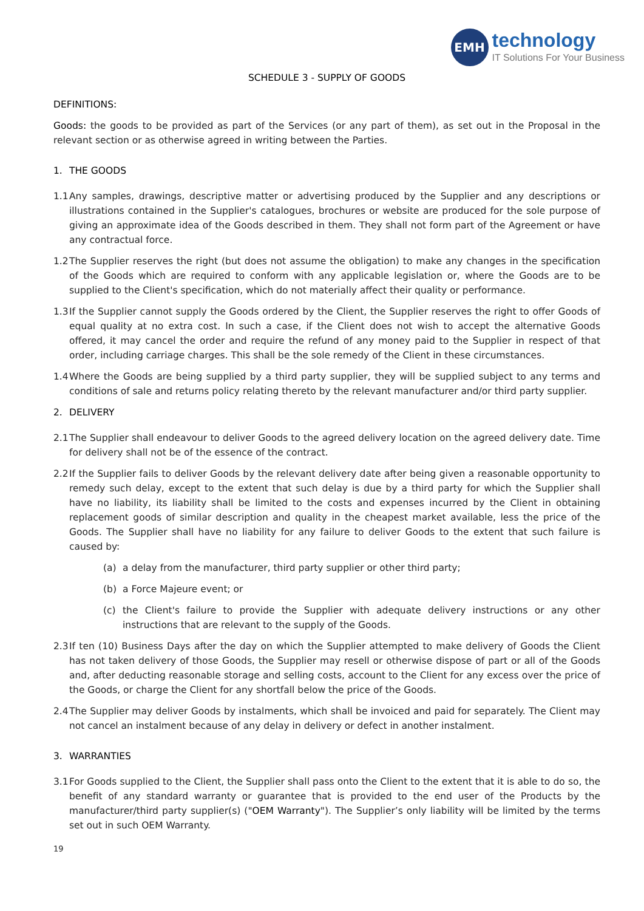EMH
technology
IT Solutions For Your Business
SCHEDULE 3 - SUPPLY OF GOODS
DEFINITIONS:
Goods: the goods to be provided as part of the Services (or any part of them), as set out in the Proposal in the relevant section or as otherwise agreed in writing between the Parties.
1. THE GOODS
1.1
Any samples, drawings, descriptive matter or advertising produced by the Supplier and any descriptions or illustrations contained in the Supplier's catalogues, brochures or website are produced for the sole purpose of giving an approximate idea of the Goods described in them. They shall not form part of the Agreement or have any contractual force.
1.2
The Supplier reserves the right (but does not assume the obligation) to make any changes in the specification of the Goods which are required to conform with any applicable legislation or, where the Goods are to be supplied to the Client's specification, which do not materially affect their quality or performance.
1.3
If the Supplier cannot supply the Goods ordered by the Client, the Supplier reserves the right to offer Goods of equal quality at no extra cost. In such a case, if the Client does not wish to accept the alternative Goods offered, it may cancel the order and require the refund of any money paid to the Supplier in respect of that order, including carriage charges. This shall be the sole remedy of the Client in these circumstances.
1.4
Where the Goods are being supplied by a third party supplier, they will be supplied subject to any terms and conditions of sale and returns policy relating thereto by the relevant manufacturer and/or third party supplier.
2. DELIVERY
2.1
The Supplier shall endeavour to deliver Goods to the agreed delivery location on the agreed delivery date. Time for delivery shall not be of the essence of the contract.
2.2
If the Supplier fails to deliver Goods by the relevant delivery date after being given a reasonable opportunity to remedy such delay, except to the extent that such delay is due by a third party for which the Supplier shall have no liability, its liability shall be limited to the costs and expenses incurred by the Client in obtaining replacement goods of similar description and quality in the cheapest market available, less the price of the Goods. The Supplier shall have no liability for any failure to deliver Goods to the extent that such failure is caused by:
(a) a delay from the manufacturer, third party supplier or other third party;
(b) a Force Majeure event; or
(c) the Client's failure to provide the Supplier with adequate delivery instructions or any other instructions that are relevant to the supply of the Goods.
2.3
If ten (10) Business Days after the day on which the Supplier attempted to make delivery of Goods the Client has not taken delivery of those Goods, the Supplier may resell or otherwise dispose of part or all of the Goods and, after deducting reasonable storage and selling costs, account to the Client for any excess over the price of the Goods, or charge the Client for any shortfall below the price of the Goods.
2.4
The Supplier may deliver Goods by instalments, which shall be invoiced and paid for separately. The Client may not cancel an instalment because of any delay in delivery or defect in another instalment.
3. WARRANTIES
3.1
For Goods supplied to the Client, the Supplier shall pass onto the Client to the extent that it is able to do so, the benefit of any standard warranty or guarantee that is provided to the end user of the Products by the manufacturer/third party supplier(s) ("OEM Warranty"). The Supplier’s only liability will be limited by the terms set out in such OEM Warranty.
19